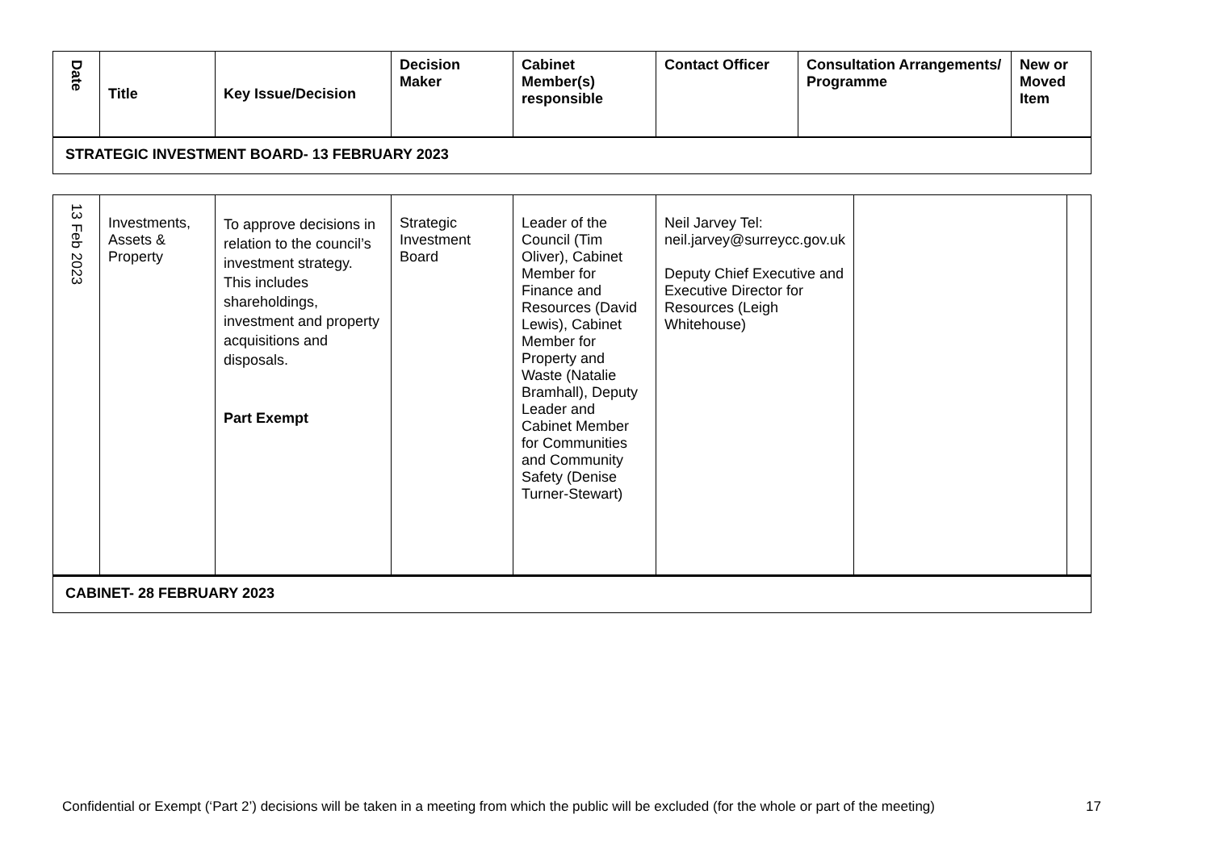| Date | Title | Key Issue/Decision | Decision Maker | Cabinet Member(s) responsible | Contact Officer | Consultation Arrangements/ Programme | New or Moved Item |
| --- | --- | --- | --- | --- | --- | --- | --- |
| STRATEGIC INVESTMENT BOARD- 13 FEBRUARY 2023 | | | | | | | |
| 13 Feb 2023 | Investments, Assets & Property | To approve decisions in relation to the council’s investment strategy. This includes shareholdings, investment and property acquisitions and disposals. Part Exempt | Strategic Investment Board | Leader of the Council (Tim Oliver), Cabinet Member for Finance and Resources (David Lewis), Cabinet Member for Property and Waste (Natalie Bramhall), Deputy Leader and Cabinet Member for Communities and Community Safety (Denise Turner-Stewart) | Neil Jarvey Tel: neil.jarvey@surreycc.gov.uk Deputy Chief Executive and Executive Director for Resources (Leigh Whitehouse) | | |
| CABINET- 28 FEBRUARY 2023 | | | | | | | |
Confidential or Exempt (‘Part 2’) decisions will be taken in a meeting from which the public will be excluded (for the whole or part of the meeting)
17